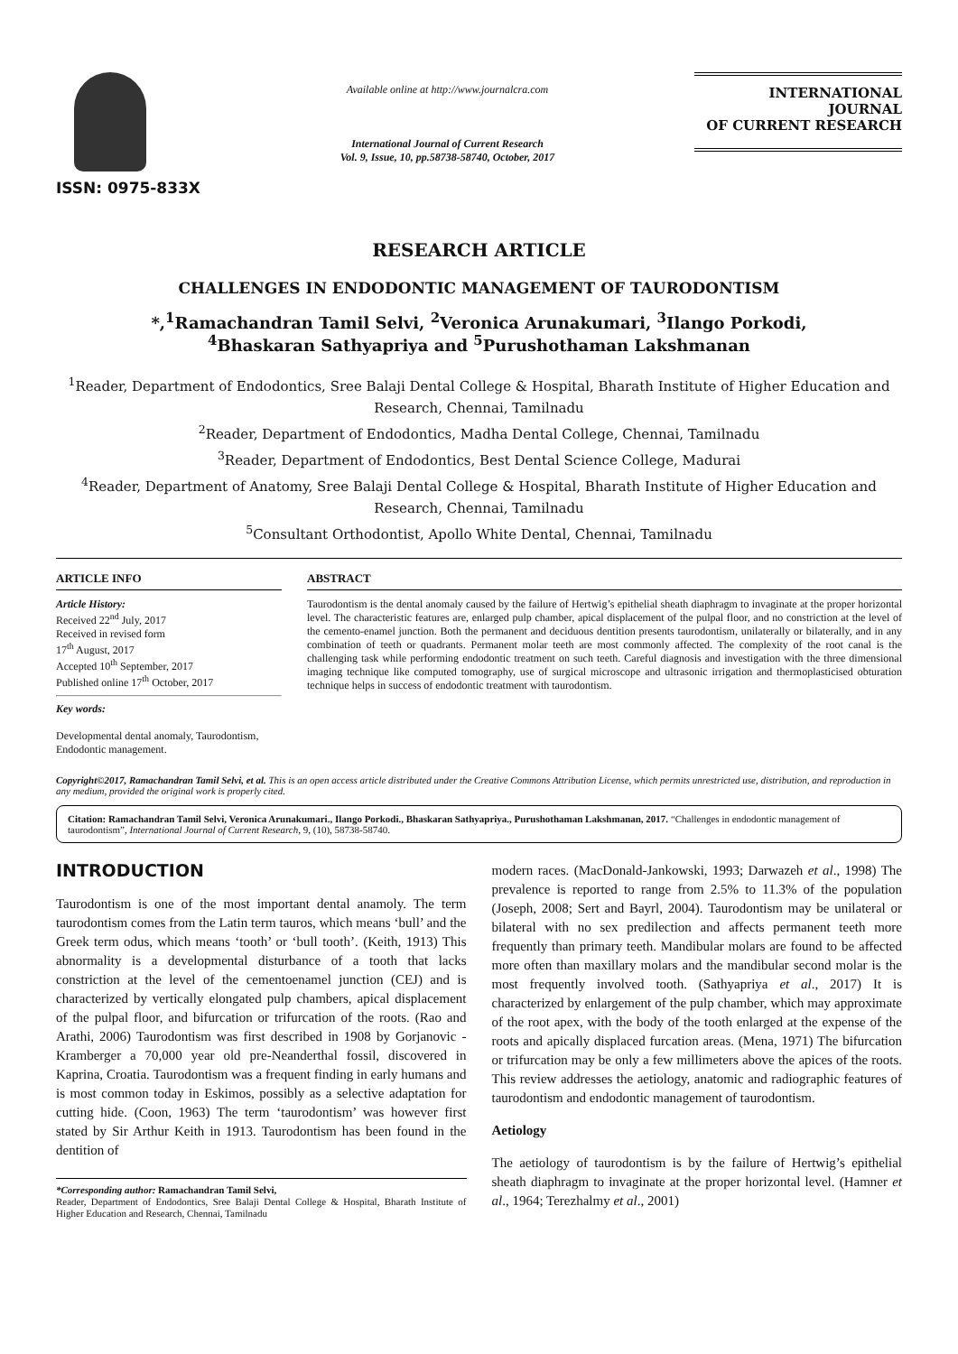ISSN: 0975-833X
Available online at http://www.journalcra.com
International Journal of Current Research
Vol. 9, Issue, 10, pp.58738-58740, October, 2017
INTERNATIONAL JOURNAL
OF CURRENT RESEARCH
RESEARCH ARTICLE
CHALLENGES IN ENDODONTIC MANAGEMENT OF TAURODONTISM
*,<sup>1</sup>Ramachandran Tamil Selvi, <sup>2</sup>Veronica Arunakumari, <sup>3</sup>Ilango Porkodi,
<sup>4</sup> Bhaskaran Sathyapriya and <sup>5</sup>Purushothaman Lakshmanan
<sup>1</sup> Reader, Department of Endodontics, Sree Balaji Dental College & Hospital, Bharath Institute of Higher Education and Research, Chennai, Tamilnadu
<sup>2</sup> Reader, Department of Endodontics, Madha Dental College, Chennai, Tamilnadu
<sup>3</sup> Reader, Department of Endodontics, Best Dental Science College, Madurai
<sup>4</sup> Reader, Department of Anatomy, Sree Balaji Dental College & Hospital, Bharath Institute of Higher Education and Research, Chennai, Tamilnadu
<sup>5</sup> Consultant Orthodontist, Apollo White Dental, Chennai, Tamilnadu
ARTICLE INFO
Article History:
Received 22<sup>nd</sup> July, 2017
Received in revised form
17<sup>th</sup> August, 2017
Accepted 10<sup>th</sup> September, 2017
Published online 17<sup>th</sup> October, 2017
Key words:
Developmental dental anomaly, Taurodontism, Endodontic management.
ABSTRACT
Taurodontism is the dental anomaly caused by the failure of Hertwig’s epithelial sheath diaphragm to invaginate at the proper horizontal level. The characteristic features are, enlarged pulp chamber, apical displacement of the pulpal floor, and no constriction at the level of the cemento-enamel junction. Both the permanent and deciduous dentition presents taurodontism, unilaterally or bilaterally, and in any combination of teeth or quadrants. Permanent molar teeth are most commonly affected. The complexity of the root canal is the challenging task while performing endodontic treatment on such teeth. Careful diagnosis and investigation with the three dimensional imaging technique like computed tomography, use of surgical microscope and ultrasonic irrigation and thermoplasticised obturation technique helps in success of endodontic treatment with taurodontism.
Copyright©2017, Ramachandran Tamil Selvi, et al. This is an open access article distributed under the Creative Commons Attribution License, which permits unrestricted use, distribution, and reproduction in any medium, provided the original work is properly cited.
Citation: Ramachandran Tamil Selvi, Veronica Arunakumari., Ilango Porkodi., Bhaskaran Sathyapriya., Purushothaman Lakshmanan, 2017. “Challenges in endodontic management of taurodontism”, International Journal of Current Research, 9, (10), 58738-58740.
INTRODUCTION
Taurodontism is one of the most important dental anamoly. The term taurodontism comes from the Latin term tauros, which means ‘bull’ and the Greek term odus, which means ‘tooth’ or ‘bull tooth’. (Keith, 1913) This abnormality is a developmental disturbance of a tooth that lacks constriction at the level of the cementoenamel junction (CEJ) and is characterized by vertically elongated pulp chambers, apical displacement of the pulpal floor, and bifurcation or trifurcation of the roots. (Rao and Arathi, 2006) Taurodontism was first described in 1908 by Gorjanovic - Kramberger a 70,000 year old pre-Neanderthal fossil, discovered in Kaprina, Croatia. Taurodontism was a frequent finding in early humans and is most common today in Eskimos, possibly as a selective adaptation for cutting hide. (Coon, 1963) The term ‘taurodontism’ was however first stated by Sir Arthur Keith in 1913. Taurodontism has been found in the dentition of
*Corresponding author: Ramachandran Tamil Selvi,
Reader, Department of Endodontics, Sree Balaji Dental College & Hospital, Bharath Institute of Higher Education and Research, Chennai, Tamilnadu
modern races. (MacDonald-Jankowski, 1993; Darwazeh et al., 1998) The prevalence is reported to range from 2.5% to 11.3% of the population (Joseph, 2008; Sert and Bayrl, 2004). Taurodontism may be unilateral or bilateral with no sex predilection and affects permanent teeth more frequently than primary teeth. Mandibular molars are found to be affected more often than maxillary molars and the mandibular second molar is the most frequently involved tooth. (Sathyapriya et al., 2017) It is characterized by enlargement of the pulp chamber, which may approximate of the root apex, with the body of the tooth enlarged at the expense of the roots and apically displaced furcation areas. (Mena, 1971) The bifurcation or trifurcation may be only a few millimeters above the apices of the roots. This review addresses the aetiology, anatomic and radiographic features of taurodontism and endodontic management of taurodontism.
Aetiology
The aetiology of taurodontism is by the failure of Hertwig’s epithelial sheath diaphragm to invaginate at the proper horizontal level. (Hamner et al., 1964; Terezhalmy et al., 2001)